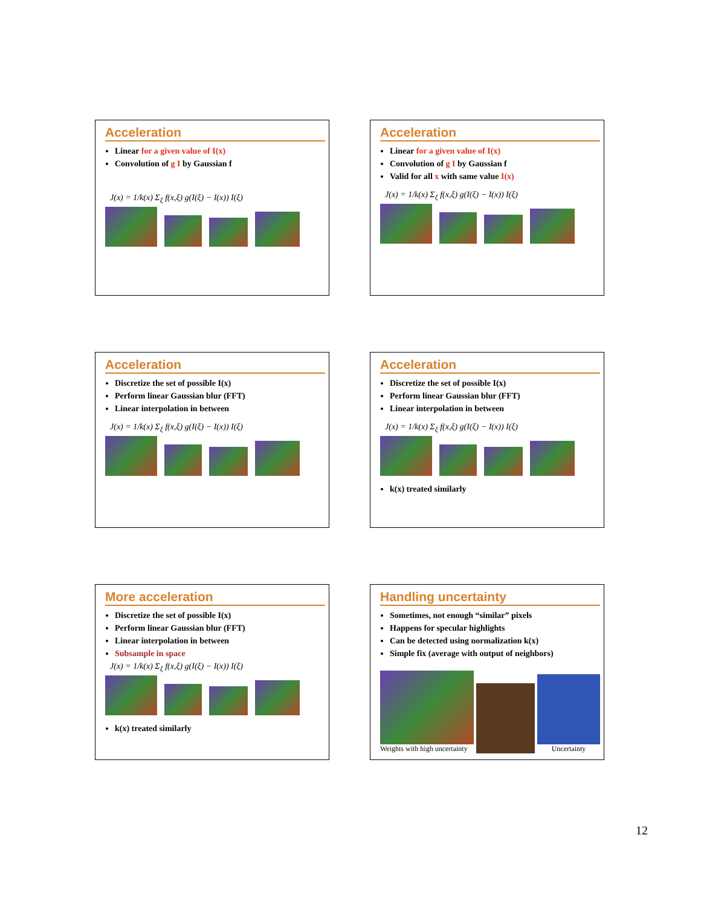Acceleration
Linear for a given value of I(x)
Convolution of g I by Gaussian f
J(x) = 1/k(x) Σ<sub>ξ</sub> f(x,ξ) g(I(ξ) − I(x)) I(ξ)
Acceleration
Linear for a given value of I(x)
Convolution of g I by Gaussian f
Valid for all x with same value I(x)
J(x) = 1/k(x) Σ<sub>ξ</sub> f(x,ξ) g(I(ξ) − I(x)) I(ξ)
Acceleration
Discretize the set of possible I(x)
Perform linear Gaussian blur (FFT)
Linear interpolation in between
J(x) = 1/k(x) Σ<sub>ξ</sub> f(x,ξ) g(I(ξ) − I(x)) I(ξ)
Acceleration
Discretize the set of possible I(x)
Perform linear Gaussian blur (FFT)
Linear interpolation in between
J(x) = 1/k(x) Σ<sub>ξ</sub> f(x,ξ) g(I(ξ) − I(x)) I(ξ)
k(x) treated similarly
More acceleration
Discretize the set of possible I(x)
Perform linear Gaussian blur (FFT)
Linear interpolation in between
Subsample in space
J(x) = 1/k(x) Σ<sub>ξ</sub> f(x,ξ) g(I(ξ) − I(x)) I(ξ)
k(x) treated similarly
Handling uncertainty
Sometimes, not enough “similar” pixels
Happens for specular highlights
Can be detected using normalization k(x)
Simple fix (average with output of neighbors)
Weights with high uncertainty
Uncertainty
12